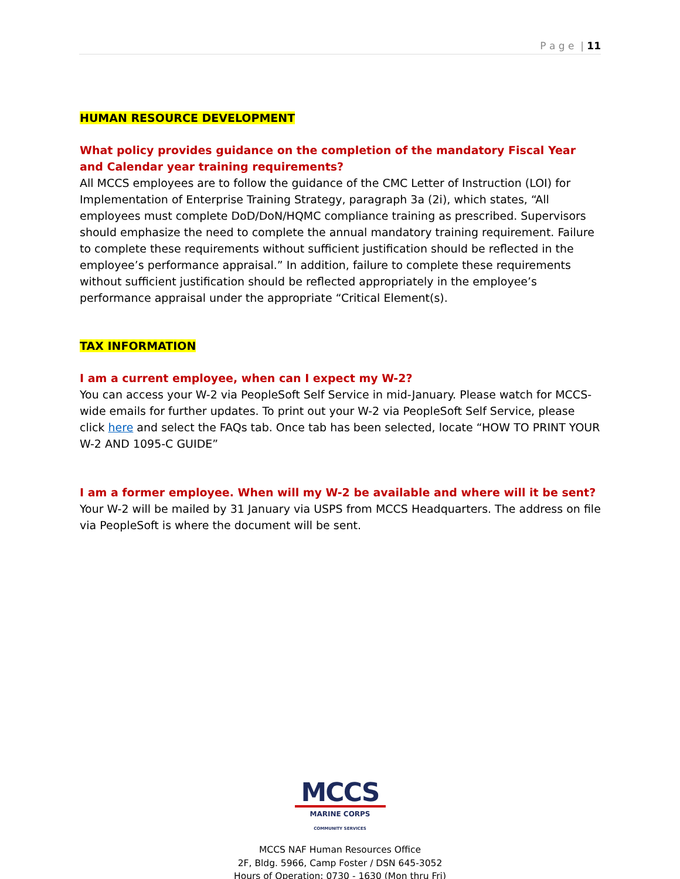P a g e | 11
HUMAN RESOURCE DEVELOPMENT
What policy provides guidance on the completion of the mandatory Fiscal Year and Calendar year training requirements?
All MCCS employees are to follow the guidance of the CMC Letter of Instruction (LOI) for Implementation of Enterprise Training Strategy, paragraph 3a (2i), which states, “All employees must complete DoD/DoN/HQMC compliance training as prescribed. Supervisors should emphasize the need to complete the annual mandatory training requirement. Failure to complete these requirements without sufficient justification should be reflected in the employee’s performance appraisal.” In addition, failure to complete these requirements without sufficient justification should be reflected appropriately in the employee’s performance appraisal under the appropriate “Critical Element(s).
TAX INFORMATION
I am a current employee, when can I expect my W-2?
You can access your W-2 via PeopleSoft Self Service in mid-January. Please watch for MCCS-wide emails for further updates. To print out your W-2 via PeopleSoft Self Service, please click here and select the FAQs tab. Once tab has been selected, locate “HOW TO PRINT YOUR W-2 AND 1095-C GUIDE”
I am a former employee. When will my W-2 be available and where will it be sent?
Your W-2 will be mailed by 31 January via USPS from MCCS Headquarters. The address on file via PeopleSoft is where the document will be sent.
MCCS
MARINE CORPS COMMUNITY SERVICES
MCCS NAF Human Resources Office
2F, Bldg. 5966, Camp Foster / DSN 645-3052
Hours of Operation: 0730 - 1630 (Mon thru Fri)